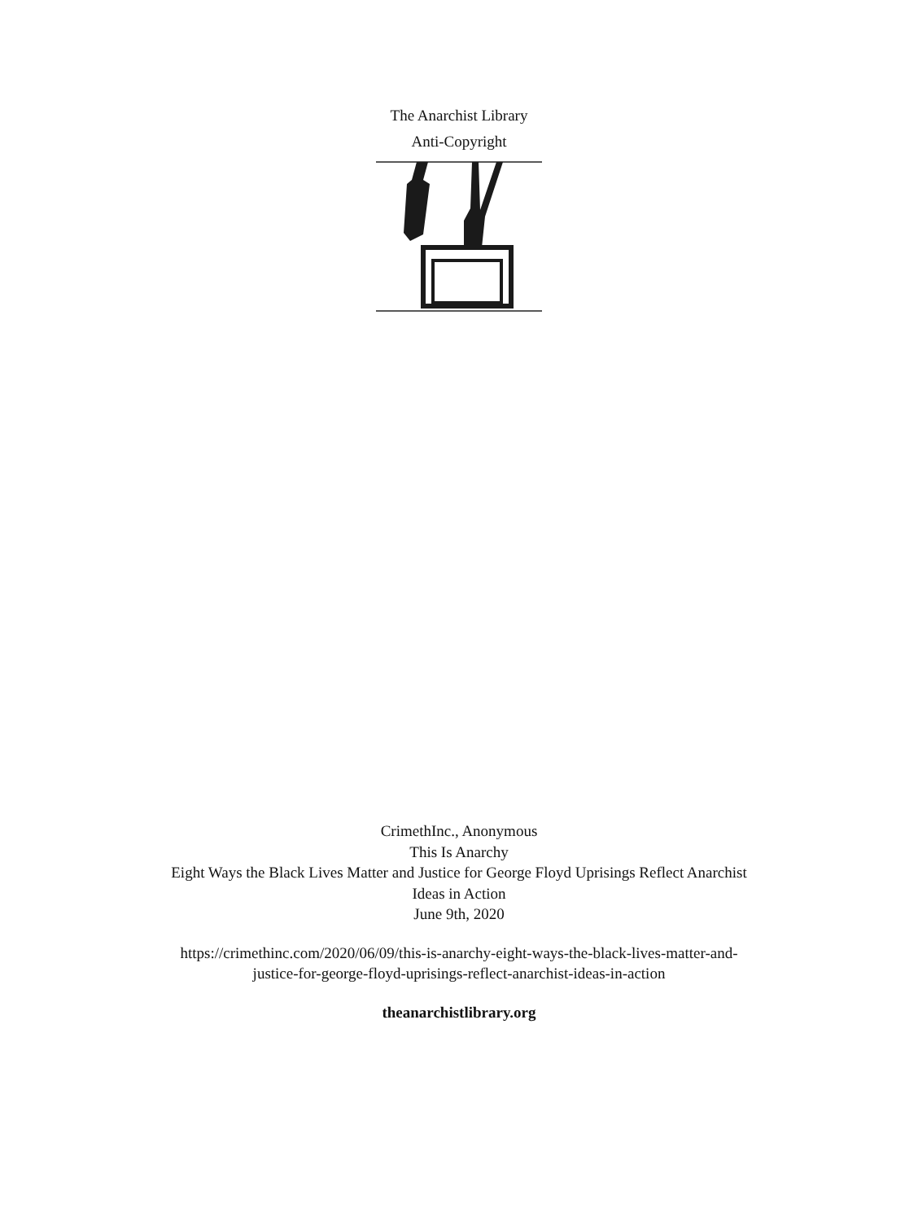The Anarchist Library
Anti-Copyright
CrimethInc., Anonymous
This Is Anarchy
Eight Ways the Black Lives Matter and Justice for George Floyd Uprisings Reflect Anarchist
Ideas in Action
June 9th, 2020
https://crimethinc.com/2020/06/09/this-is-anarchy-eight-ways-the-black-lives-matter-and-
justice-for-george-floyd-uprisings-reflect-anarchist-ideas-in-action
theanarchistlibrary.org